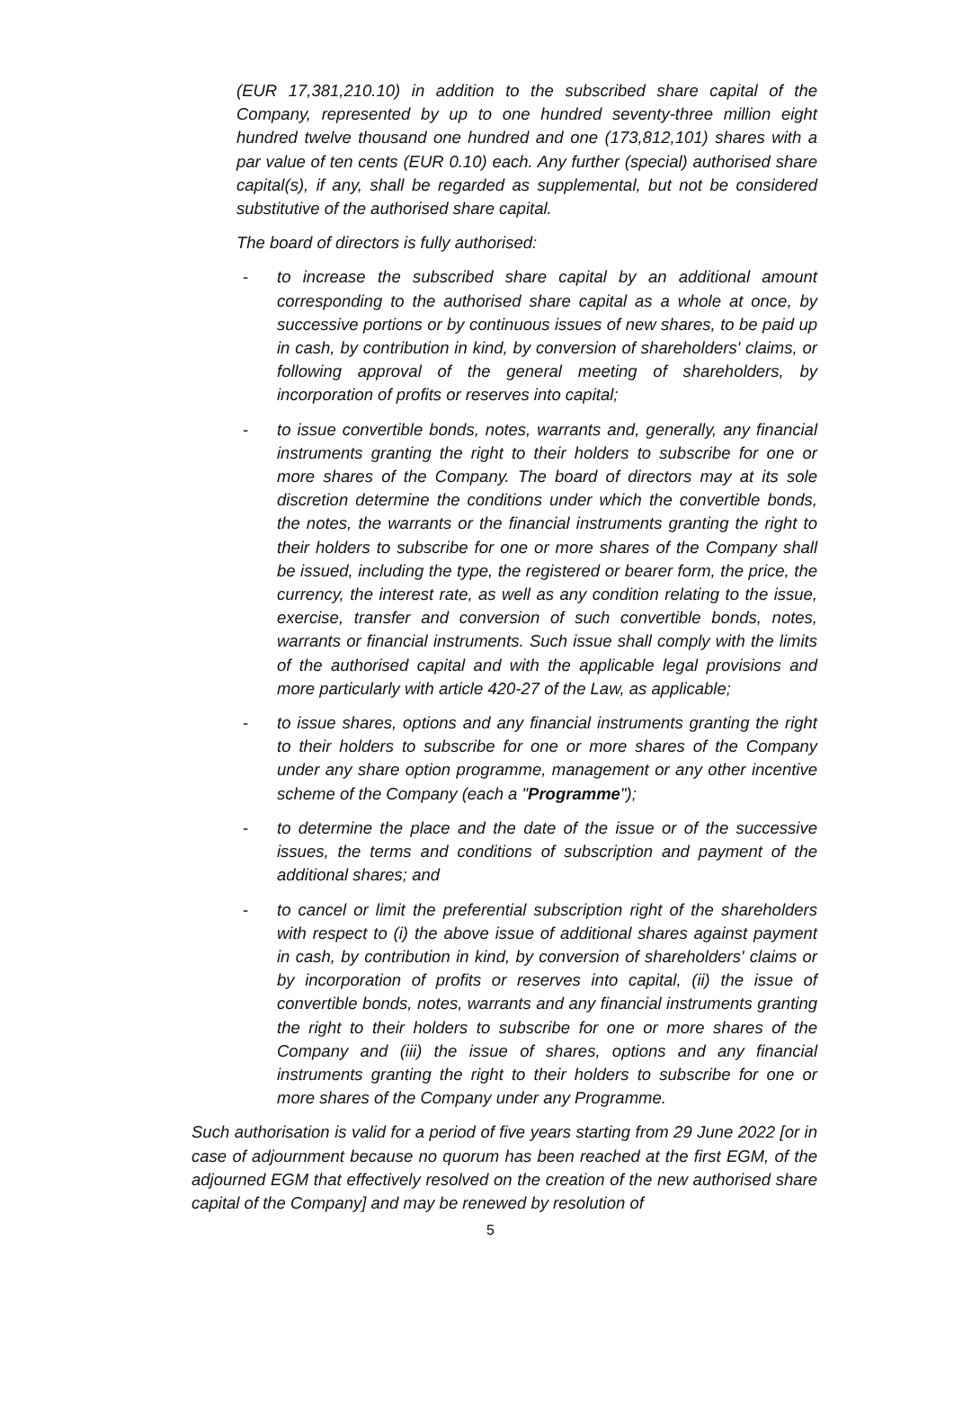(EUR 17,381,210.10) in addition to the subscribed share capital of the Company, represented by up to one hundred seventy-three million eight hundred twelve thousand one hundred and one (173,812,101) shares with a par value of ten cents (EUR 0.10) each. Any further (special) authorised share capital(s), if any, shall be regarded as supplemental, but not be considered substitutive of the authorised share capital.
The board of directors is fully authorised:
- to increase the subscribed share capital by an additional amount corresponding to the authorised share capital as a whole at once, by successive portions or by continuous issues of new shares, to be paid up in cash, by contribution in kind, by conversion of shareholders' claims, or following approval of the general meeting of shareholders, by incorporation of profits or reserves into capital;
- to issue convertible bonds, notes, warrants and, generally, any financial instruments granting the right to their holders to subscribe for one or more shares of the Company. The board of directors may at its sole discretion determine the conditions under which the convertible bonds, the notes, the warrants or the financial instruments granting the right to their holders to subscribe for one or more shares of the Company shall be issued, including the type, the registered or bearer form, the price, the currency, the interest rate, as well as any condition relating to the issue, exercise, transfer and conversion of such convertible bonds, notes, warrants or financial instruments. Such issue shall comply with the limits of the authorised capital and with the applicable legal provisions and more particularly with article 420-27 of the Law, as applicable;
- to issue shares, options and any financial instruments granting the right to their holders to subscribe for one or more shares of the Company under any share option programme, management or any other incentive scheme of the Company (each a "Programme");
- to determine the place and the date of the issue or of the successive issues, the terms and conditions of subscription and payment of the additional shares; and
- to cancel or limit the preferential subscription right of the shareholders with respect to (i) the above issue of additional shares against payment in cash, by contribution in kind, by conversion of shareholders' claims or by incorporation of profits or reserves into capital, (ii) the issue of convertible bonds, notes, warrants and any financial instruments granting the right to their holders to subscribe for one or more shares of the Company and (iii) the issue of shares, options and any financial instruments granting the right to their holders to subscribe for one or more shares of the Company under any Programme.
Such authorisation is valid for a period of five years starting from 29 June 2022 [or in case of adjournment because no quorum has been reached at the first EGM, of the adjourned EGM that effectively resolved on the creation of the new authorised share capital of the Company] and may be renewed by resolution of
5